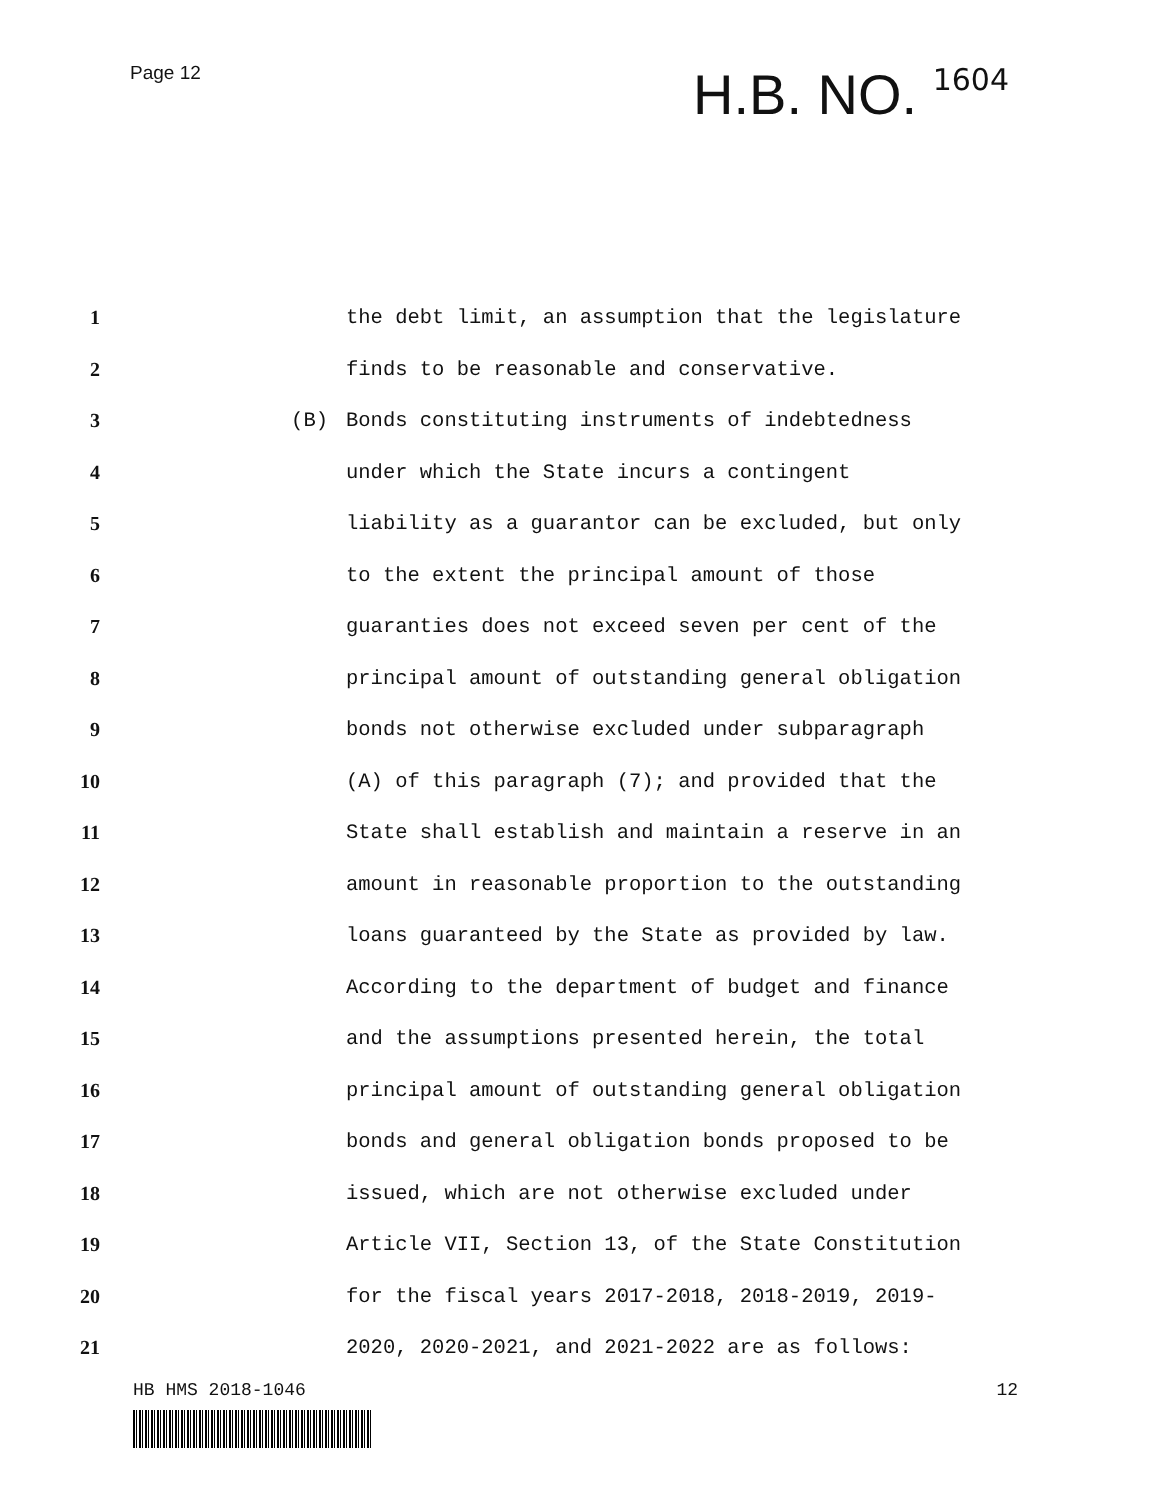Page 12
H.B. NO. 1604
1
the debt limit, an assumption that the legislature
2
finds to be reasonable and conservative.
3 (B)
Bonds constituting instruments of indebtedness
4
under which the State incurs a contingent
5
liability as a guarantor can be excluded, but only
6
to the extent the principal amount of those
7
guaranties does not exceed seven per cent of the
8
principal amount of outstanding general obligation
9
bonds not otherwise excluded under subparagraph
10
(A) of this paragraph (7); and provided that the
11
State shall establish and maintain a reserve in an
12
amount in reasonable proportion to the outstanding
13
loans guaranteed by the State as provided by law.
14
According to the department of budget and finance
15
and the assumptions presented herein, the total
16
principal amount of outstanding general obligation
17
bonds and general obligation bonds proposed to be
18
issued, which are not otherwise excluded under
19
Article VII, Section 13, of the State Constitution
20
for the fiscal years 2017-2018, 2018-2019, 2019-
21
2020, 2020-2021, and 2021-2022 are as follows:
HB HMS 2018-1046 12